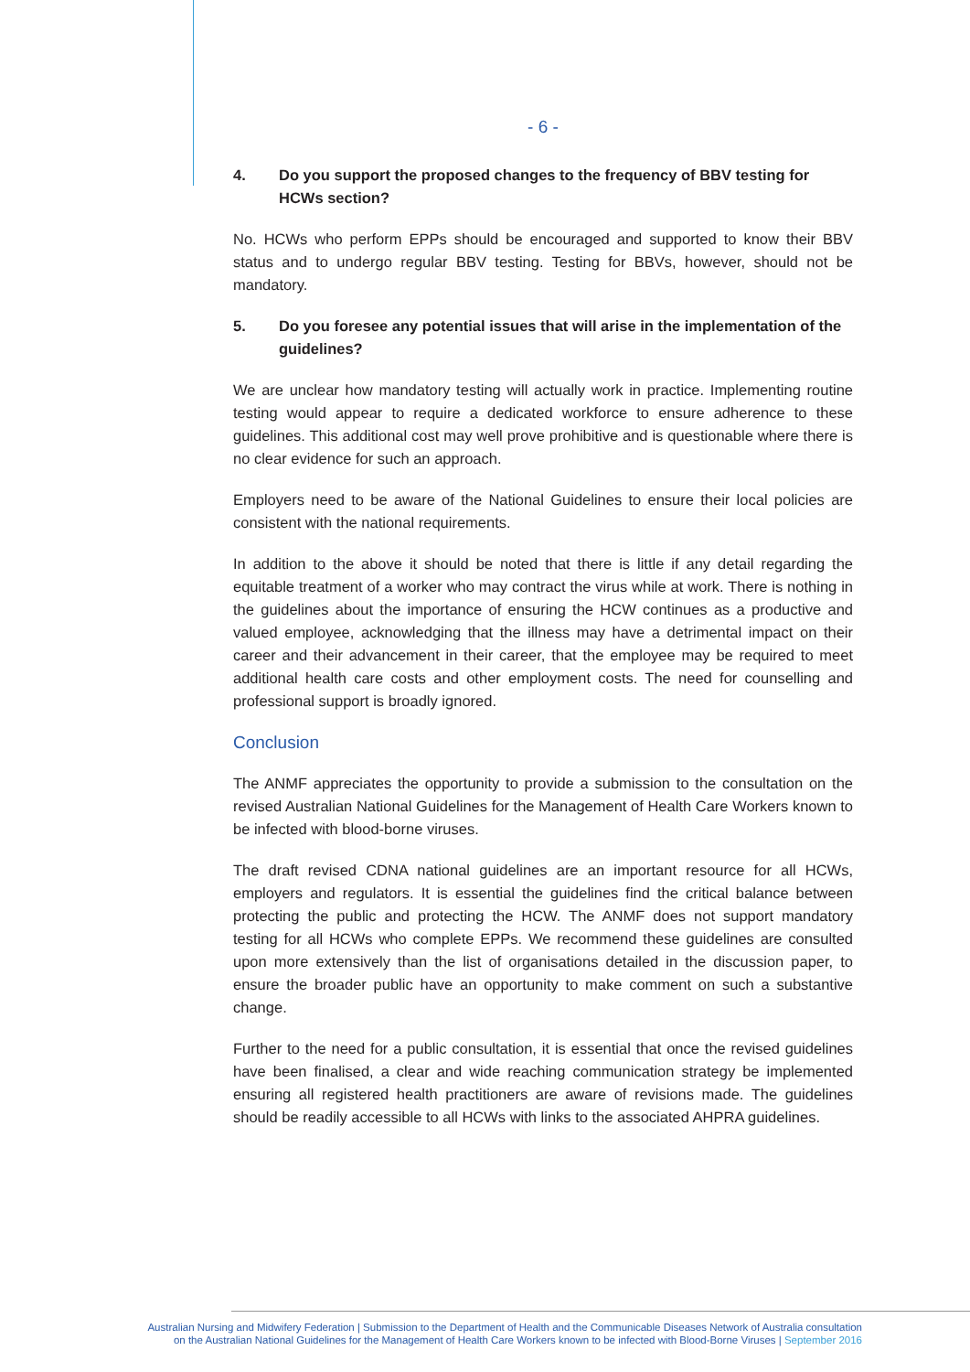- 6 -
4. Do you support the proposed changes to the frequency of BBV testing for HCWs section?
No. HCWs who perform EPPs should be encouraged and supported to know their BBV status and to undergo regular BBV testing. Testing for BBVs, however, should not be mandatory.
5. Do you foresee any potential issues that will arise in the implementation of the guidelines?
We are unclear how mandatory testing will actually work in practice. Implementing routine testing would appear to require a dedicated workforce to ensure adherence to these guidelines. This additional cost may well prove prohibitive and is questionable where there is no clear evidence for such an approach.
Employers need to be aware of the National Guidelines to ensure their local policies are consistent with the national requirements.
In addition to the above it should be noted that there is little if any detail regarding the equitable treatment of a worker who may contract the virus while at work. There is nothing in the guidelines about the importance of ensuring the HCW continues as a productive and valued employee, acknowledging that the illness may have a detrimental impact on their career and their advancement in their career, that the employee may be required to meet additional health care costs and other employment costs. The need for counselling and professional support is broadly ignored.
Conclusion
The ANMF appreciates the opportunity to provide a submission to the consultation on the revised Australian National Guidelines for the Management of Health Care Workers known to be infected with blood-borne viruses.
The draft revised CDNA national guidelines are an important resource for all HCWs, employers and regulators. It is essential the guidelines find the critical balance between protecting the public and protecting the HCW. The ANMF does not support mandatory testing for all HCWs who complete EPPs. We recommend these guidelines are consulted upon more extensively than the list of organisations detailed in the discussion paper, to ensure the broader public have an opportunity to make comment on such a substantive change.
Further to the need for a public consultation, it is essential that once the revised guidelines have been finalised, a clear and wide reaching communication strategy be implemented ensuring all registered health practitioners are aware of revisions made. The guidelines should be readily accessible to all HCWs with links to the associated AHPRA guidelines.
Australian Nursing and Midwifery Federation | Submission to the Department of Health and the Communicable Diseases Network of Australia consultation
on the Australian National Guidelines for the Management of Health Care Workers known to be infected with Blood-Borne Viruses | September 2016